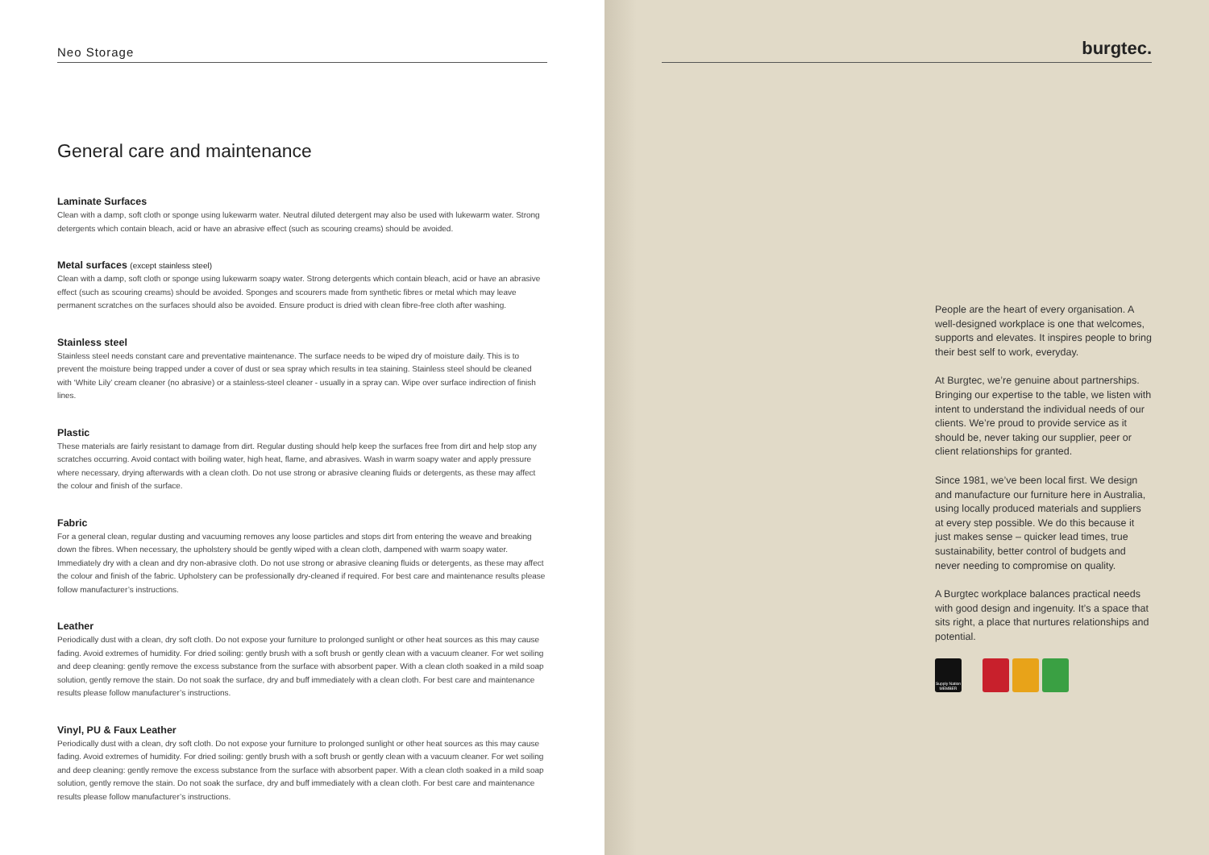Neo Storage
General care and maintenance
Laminate Surfaces
Clean with a damp, soft cloth or sponge using lukewarm water. Neutral diluted detergent may also be used with lukewarm water. Strong detergents which contain bleach, acid or have an abrasive effect (such as scouring creams) should be avoided.
Metal surfaces (except stainless steel)
Clean with a damp, soft cloth or sponge using lukewarm soapy water. Strong detergents which contain bleach, acid or have an abrasive effect (such as scouring creams) should be avoided. Sponges and scourers made from synthetic fibres or metal which may leave permanent scratches on the surfaces should also be avoided. Ensure product is dried with clean fibre-free cloth after washing.
Stainless steel
Stainless steel needs constant care and preventative maintenance. The surface needs to be wiped dry of moisture daily. This is to prevent the moisture being trapped under a cover of dust or sea spray which results in tea staining. Stainless steel should be cleaned with ‘White Lily’ cream cleaner (no abrasive) or a stainless-steel cleaner - usually in a spray can. Wipe over surface indirection of finish lines.
Plastic
These materials are fairly resistant to damage from dirt. Regular dusting should help keep the surfaces free from dirt and help stop any scratches occurring. Avoid contact with boiling water, high heat, flame, and abrasives. Wash in warm soapy water and apply pressure where necessary, drying afterwards with a clean cloth. Do not use strong or abrasive cleaning fluids or detergents, as these may affect the colour and finish of the surface.
Fabric
For a general clean, regular dusting and vacuuming removes any loose particles and stops dirt from entering the weave and breaking down the fibres. When necessary, the upholstery should be gently wiped with a clean cloth, dampened with warm soapy water. Immediately dry with a clean and dry non-abrasive cloth. Do not use strong or abrasive cleaning fluids or detergents, as these may affect the colour and finish of the fabric. Upholstery can be professionally dry-cleaned if required. For best care and maintenance results please follow manufacturer’s instructions.
Leather
Periodically dust with a clean, dry soft cloth. Do not expose your furniture to prolonged sunlight or other heat sources as this may cause fading. Avoid extremes of humidity. For dried soiling: gently brush with a soft brush or gently clean with a vacuum cleaner. For wet soiling and deep cleaning: gently remove the excess substance from the surface with absorbent paper. With a clean cloth soaked in a mild soap solution, gently remove the stain. Do not soak the surface, dry and buff immediately with a clean cloth. For best care and maintenance results please follow manufacturer’s instructions.
Vinyl, PU & Faux Leather
Periodically dust with a clean, dry soft cloth. Do not expose your furniture to prolonged sunlight or other heat sources as this may cause fading. Avoid extremes of humidity. For dried soiling: gently brush with a soft brush or gently clean with a vacuum cleaner. For wet soiling and deep cleaning: gently remove the excess substance from the surface with absorbent paper. With a clean cloth soaked in a mild soap solution, gently remove the stain. Do not soak the surface, dry and buff immediately with a clean cloth. For best care and maintenance results please follow manufacturer’s instructions.
burgtec.
People are the heart of every organisation. A well-designed workplace is one that welcomes, supports and elevates. It inspires people to bring their best self to work, everyday.
At Burgtec, we’re genuine about partnerships. Bringing our expertise to the table, we listen with intent to understand the individual needs of our clients. We’re proud to provide service as it should be, never taking our supplier, peer or client relationships for granted.
Since 1981, we’ve been local first. We design and manufacture our furniture here in Australia, using locally produced materials and suppliers at every step possible. We do this because it just makes sense – quicker lead times, true sustainability, better control of budgets and never needing to compromise on quality.
A Burgtec workplace balances practical needs with good design and ingenuity. It’s a space that sits right, a place that nurtures relationships and potential.
Supply Nation MEMBER